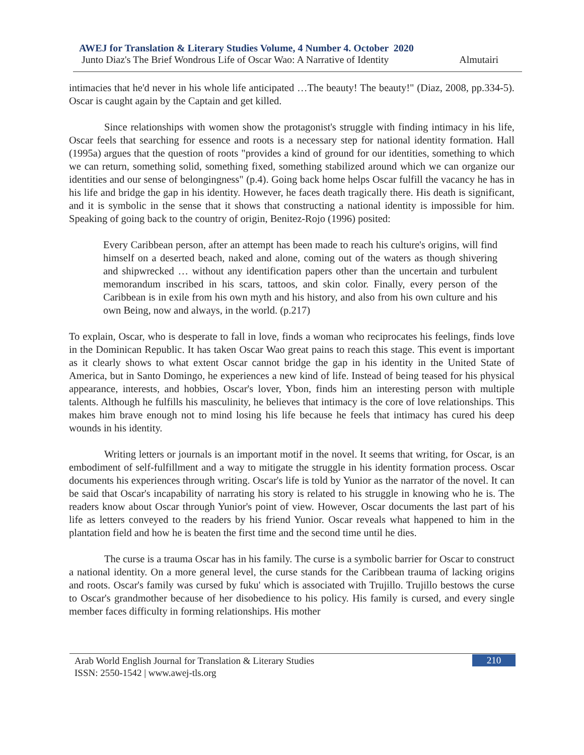AWEJ for Translation & Literary Studies Volume, 4 Number 4. October 2020
Junto Diaz's The Brief Wondrous Life of Oscar Wao: A Narrative of Identity Almutairi
intimacies that he'd never in his whole life anticipated …The beauty! The beauty!" (Diaz, 2008, pp.334-5). Oscar is caught again by the Captain and get killed.
Since relationships with women show the protagonist's struggle with finding intimacy in his life, Oscar feels that searching for essence and roots is a necessary step for national identity formation. Hall (1995a) argues that the question of roots "provides a kind of ground for our identities, something to which we can return, something solid, something fixed, something stabilized around which we can organize our identities and our sense of belongingness" (p.4). Going back home helps Oscar fulfill the vacancy he has in his life and bridge the gap in his identity. However, he faces death tragically there. His death is significant, and it is symbolic in the sense that it shows that constructing a national identity is impossible for him. Speaking of going back to the country of origin, Benitez-Rojo (1996) posited:
Every Caribbean person, after an attempt has been made to reach his culture's origins, will find himself on a deserted beach, naked and alone, coming out of the waters as though shivering and shipwrecked … without any identification papers other than the uncertain and turbulent memorandum inscribed in his scars, tattoos, and skin color. Finally, every person of the Caribbean is in exile from his own myth and his history, and also from his own culture and his own Being, now and always, in the world. (p.217)
To explain, Oscar, who is desperate to fall in love, finds a woman who reciprocates his feelings, finds love in the Dominican Republic. It has taken Oscar Wao great pains to reach this stage. This event is important as it clearly shows to what extent Oscar cannot bridge the gap in his identity in the United State of America, but in Santo Domingo, he experiences a new kind of life. Instead of being teased for his physical appearance, interests, and hobbies, Oscar's lover, Ybon, finds him an interesting person with multiple talents. Although he fulfills his masculinity, he believes that intimacy is the core of love relationships. This makes him brave enough not to mind losing his life because he feels that intimacy has cured his deep wounds in his identity.
Writing letters or journals is an important motif in the novel. It seems that writing, for Oscar, is an embodiment of self-fulfillment and a way to mitigate the struggle in his identity formation process. Oscar documents his experiences through writing. Oscar's life is told by Yunior as the narrator of the novel. It can be said that Oscar's incapability of narrating his story is related to his struggle in knowing who he is. The readers know about Oscar through Yunior's point of view. However, Oscar documents the last part of his life as letters conveyed to the readers by his friend Yunior. Oscar reveals what happened to him in the plantation field and how he is beaten the first time and the second time until he dies.
The curse is a trauma Oscar has in his family. The curse is a symbolic barrier for Oscar to construct a national identity. On a more general level, the curse stands for the Caribbean trauma of lacking origins and roots. Oscar's family was cursed by fuku' which is associated with Trujillo. Trujillo bestows the curse to Oscar's grandmother because of her disobedience to his policy. His family is cursed, and every single member faces difficulty in forming relationships. His mother
Arab World English Journal for Translation & Literary Studies
ISSN: 2550-1542 | www.awej-tls.org
210